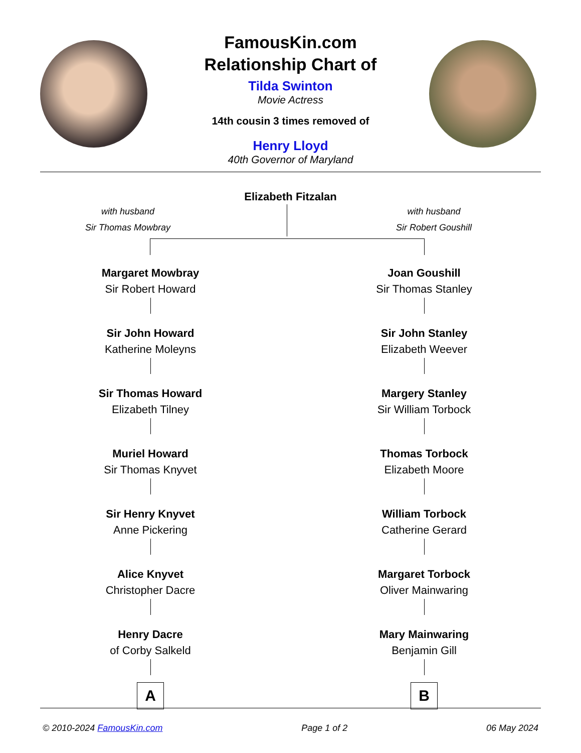FamousKin.com
Relationship Chart of
Tilda Swinton
Movie Actress
14th cousin 3 times removed of
Henry Lloyd
40th Governor of Maryland
Elizabeth Fitzalan
with husband
Sir Thomas Mowbray
with husband
Sir Robert Goushill
Margaret Mowbray
Sir Robert Howard
Sir John Howard
Katherine Moleyns
Sir Thomas Howard
Elizabeth Tilney
Muriel Howard
Sir Thomas Knyvet
Sir Henry Knyvet
Anne Pickering
Alice Knyvet
Christopher Dacre
Henry Dacre
of Corby Salkeld
A
Joan Goushill
Sir Thomas Stanley
Sir John Stanley
Elizabeth Weever
Margery Stanley
Sir William Torbock
Thomas Torbock
Elizabeth Moore
William Torbock
Catherine Gerard
Margaret Torbock
Oliver Mainwaring
Mary Mainwaring
Benjamin Gill
B
© 2010-2024 FamousKin.com Page 1 of 2 06 May 2024